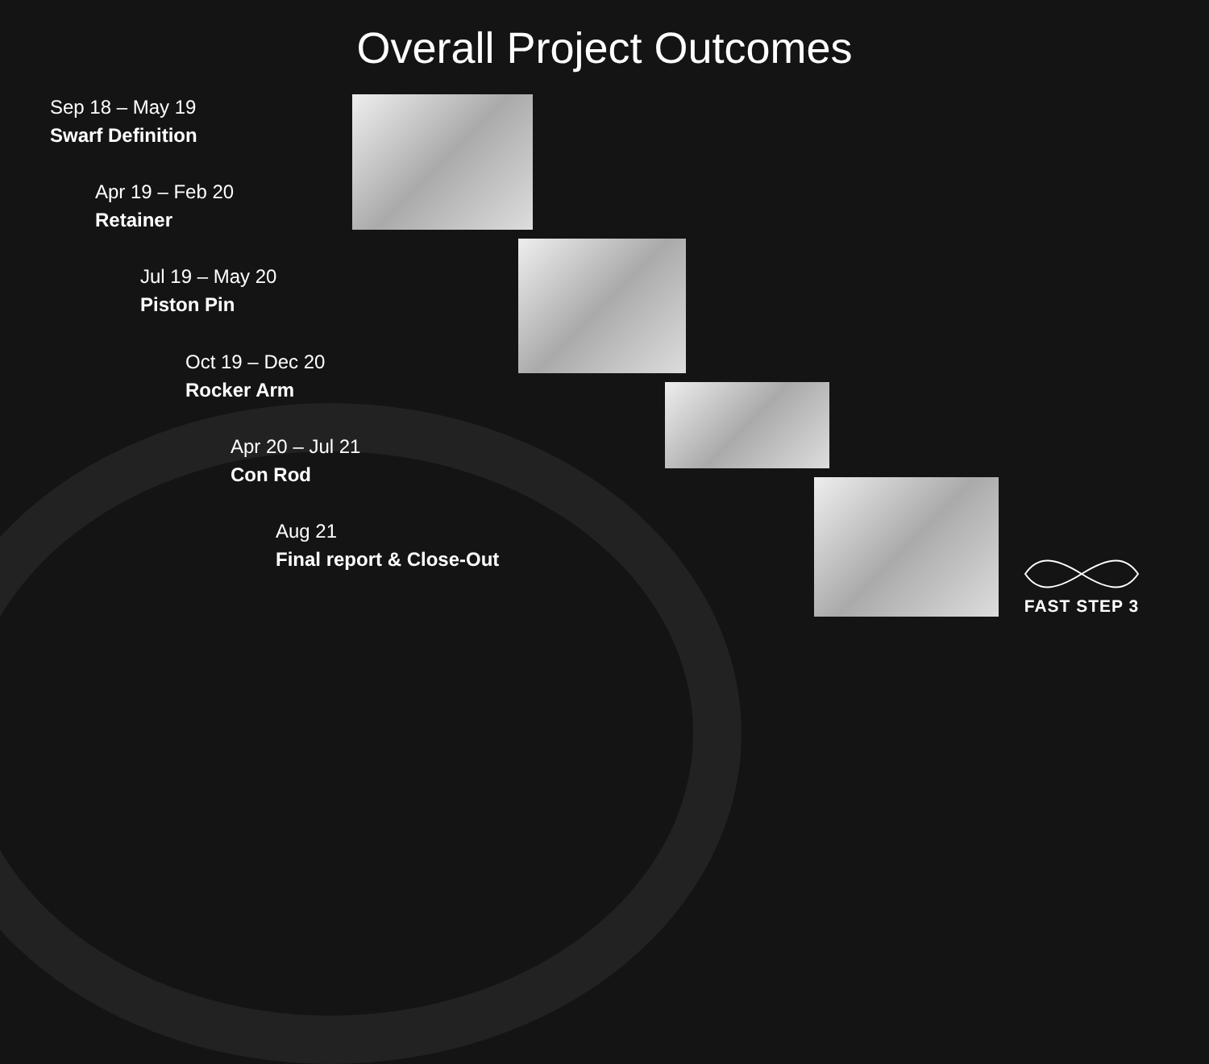Overall Project Outcomes
Sep 18 – May 19
Swarf Definition
Apr 19 – Feb 20
Retainer
Jul 19 – May 20
Piston Pin
Oct 19 – Dec 20
Rocker Arm
Apr 20 – Jul 21
Con Rod
Aug 21
Final report & Close-Out
FAST STEP 3